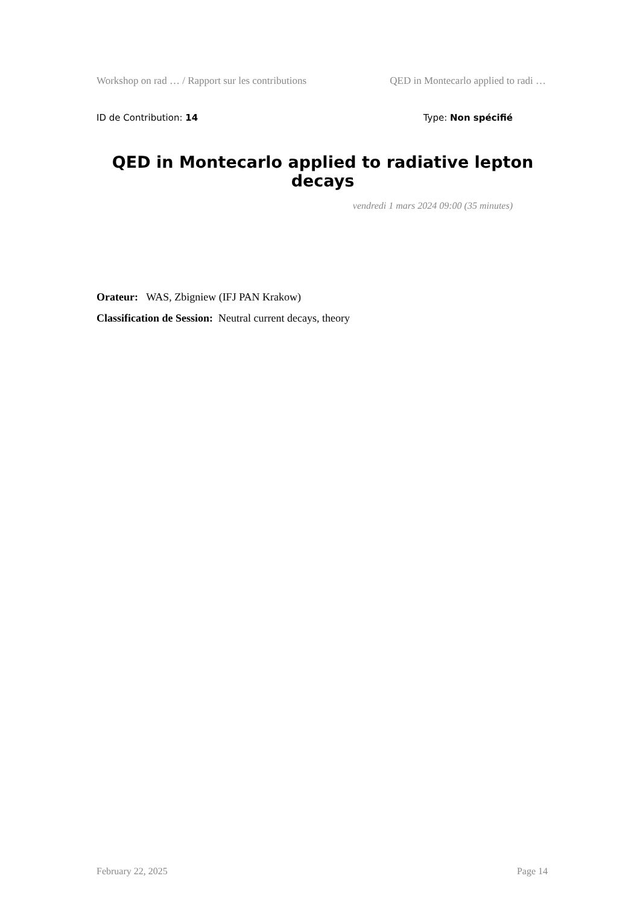Workshop on rad … / Rapport sur les contributions QED in Montecarlo applied to radi …
ID de Contribution: 14 Type: Non spécifié
QED in Montecarlo applied to radiative lepton decays
vendredi 1 mars 2024 09:00 (35 minutes)
Orateur: WAS, Zbigniew (IFJ PAN Krakow)
Classification de Session: Neutral current decays, theory
February 22, 2025 Page 14